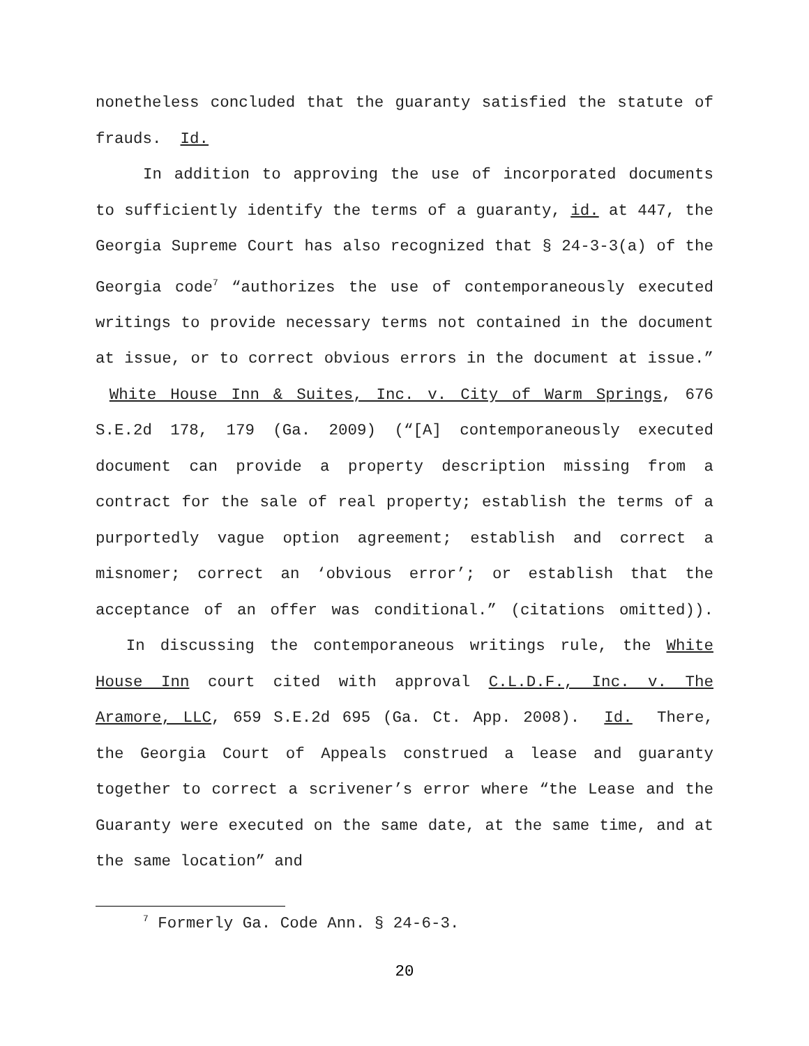nonetheless concluded that the guaranty satisfied the statute of frauds. Id.
In addition to approving the use of incorporated documents to sufficiently identify the terms of a guaranty, id. at 447, the Georgia Supreme Court has also recognized that § 24-3-3(a) of the Georgia code<sup>7</sup> “authorizes the use of contemporaneously executed writings to provide necessary terms not contained in the document at issue, or to correct obvious errors in the document at issue.” White House Inn & Suites, Inc. v. City of Warm Springs, 676 S.E.2d 178, 179 (Ga. 2009) (“[A] contemporaneously executed document can provide a property description missing from a contract for the sale of real property; establish the terms of a purportedly vague option agreement; establish and correct a misnomer; correct an ‘obvious error’; or establish that the acceptance of an offer was conditional.” (citations omitted)). In discussing the contemporaneous writings rule, the White House Inn court cited with approval C.L.D.F., Inc. v. The Aramore, LLC, 659 S.E.2d 695 (Ga. Ct. App. 2008). Id. There, the Georgia Court of Appeals construed a lease and guaranty together to correct a scrivener’s error where “the Lease and the Guaranty were executed on the same date, at the same time, and at the same location” and
<sup>7</sup> Formerly Ga. Code Ann. § 24-6-3.
20